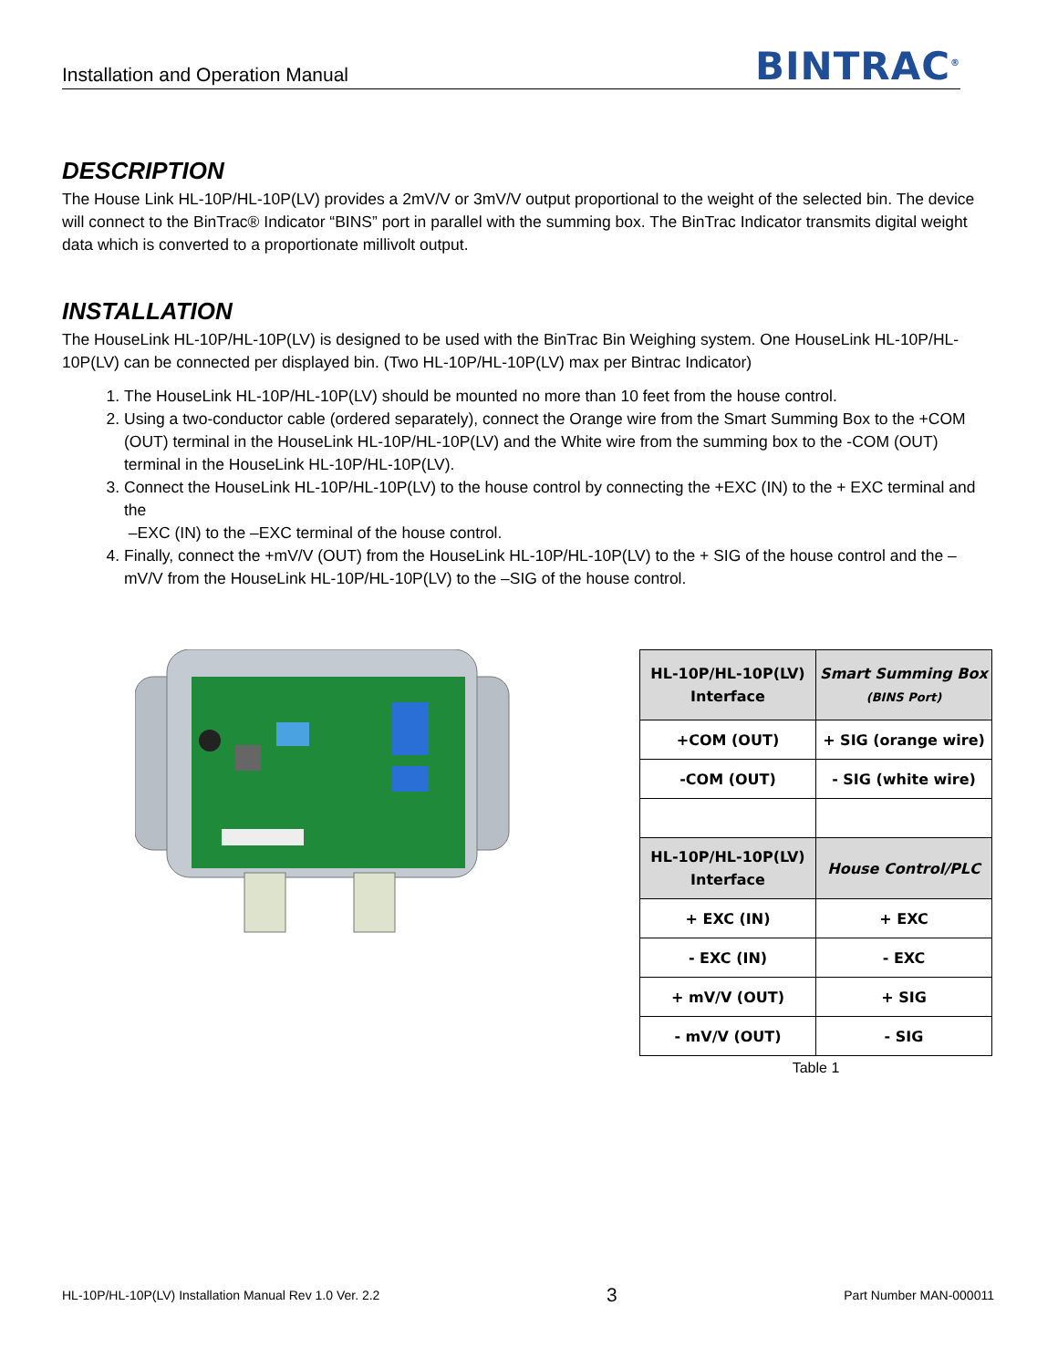Installation and Operation Manual
BINTRAC<sup>®</sup>
DESCRIPTION
The House Link HL-10P/HL-10P(LV) provides a 2mV/V or 3mV/V output proportional to the weight of the selected bin. The device will connect to the BinTrac® Indicator “BINS” port in parallel with the summing box. The BinTrac Indicator transmits digital weight data which is converted to a proportionate millivolt output.
INSTALLATION
The HouseLink HL-10P/HL-10P(LV) is designed to be used with the BinTrac Bin Weighing system. One HouseLink HL-10P/HL-10P(LV) can be connected per displayed bin. (Two HL-10P/HL-10P(LV) max per Bintrac Indicator)
1. The HouseLink HL-10P/HL-10P(LV) should be mounted no more than 10 feet from the house control.
2. Using a two-conductor cable (ordered separately), connect the Orange wire from the Smart Summing Box to the +COM (OUT) terminal in the HouseLink HL-10P/HL-10P(LV) and the White wire from the summing box to the -COM (OUT) terminal in the HouseLink HL-10P/HL-10P(LV).
3. Connect the HouseLink HL-10P/HL-10P(LV) to the house control by connecting the +EXC (IN) to the + EXC terminal and the
–EXC (IN) to the –EXC terminal of the house control.
4. Finally, connect the +mV/V (OUT) from the HouseLink HL-10P/HL-10P(LV) to the + SIG of the house control and the –mV/V from the HouseLink HL-10P/HL-10P(LV) to the –SIG of the house control.
| HL-10P/HL-10P(LV) Interface | Smart Summing Box (BINS Port) |
| +COM (OUT) | + SIG (orange wire) |
| -COM (OUT) | - SIG (white wire) |
| HL-10P/HL-10P(LV) Interface | House Control/PLC |
| + EXC (IN) | + EXC |
| - EXC (IN) | - EXC |
| + mV/V (OUT) | + SIG |
| - mV/V (OUT) | - SIG |
Table 1
HL-10P/HL-10P(LV) Installation Manual Rev 1.0 Ver. 2.2 3 Part Number MAN-000011